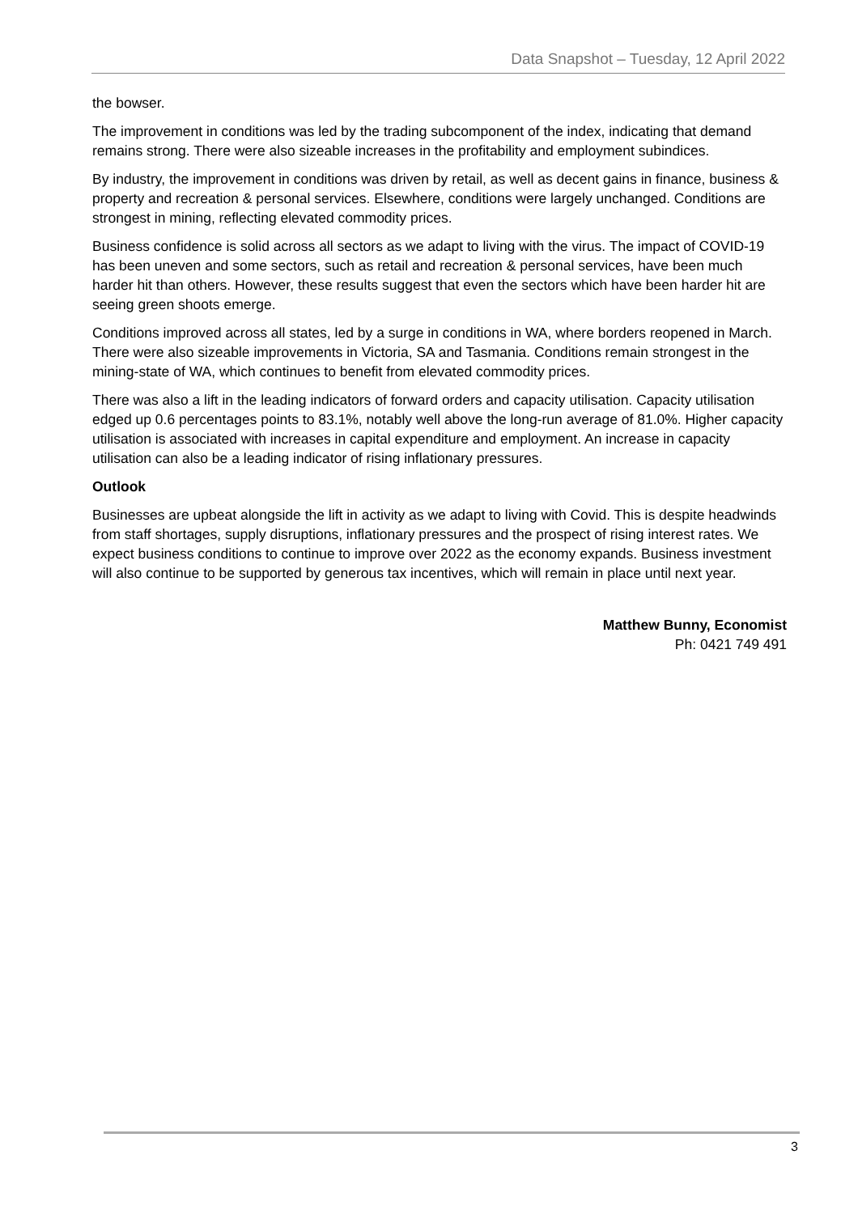Data Snapshot – Tuesday, 12 April 2022
the bowser.
The improvement in conditions was led by the trading subcomponent of the index, indicating that demand remains strong. There were also sizeable increases in the profitability and employment subindices.
By industry, the improvement in conditions was driven by retail, as well as decent gains in finance, business & property and recreation & personal services. Elsewhere, conditions were largely unchanged. Conditions are strongest in mining, reflecting elevated commodity prices.
Business confidence is solid across all sectors as we adapt to living with the virus. The impact of COVID-19 has been uneven and some sectors, such as retail and recreation & personal services, have been much harder hit than others. However, these results suggest that even the sectors which have been harder hit are seeing green shoots emerge.
Conditions improved across all states, led by a surge in conditions in WA, where borders reopened in March. There were also sizeable improvements in Victoria, SA and Tasmania. Conditions remain strongest in the mining-state of WA, which continues to benefit from elevated commodity prices.
There was also a lift in the leading indicators of forward orders and capacity utilisation. Capacity utilisation edged up 0.6 percentages points to 83.1%, notably well above the long-run average of 81.0%. Higher capacity utilisation is associated with increases in capital expenditure and employment. An increase in capacity utilisation can also be a leading indicator of rising inflationary pressures.
Outlook
Businesses are upbeat alongside the lift in activity as we adapt to living with Covid. This is despite headwinds from staff shortages, supply disruptions, inflationary pressures and the prospect of rising interest rates. We expect business conditions to continue to improve over 2022 as the economy expands. Business investment will also continue to be supported by generous tax incentives, which will remain in place until next year.
Matthew Bunny, Economist
Ph: 0421 749 491
3